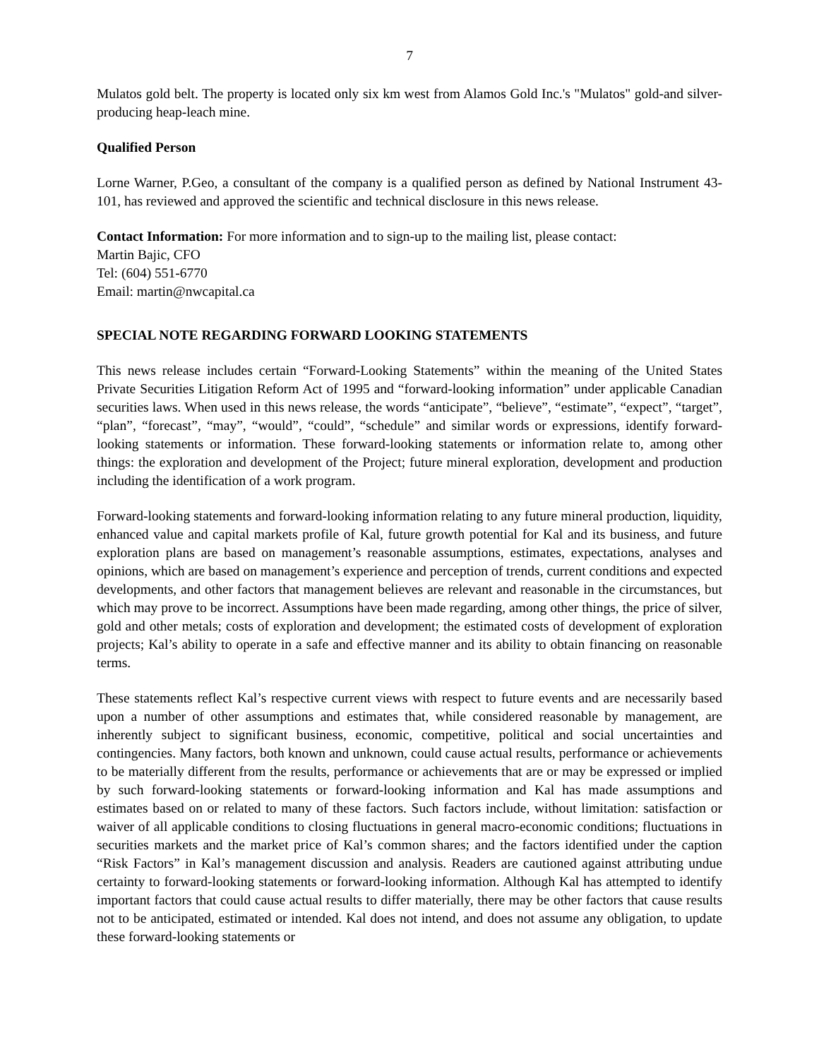7
Mulatos gold belt. The property is located only six km west from Alamos Gold Inc.'s "Mulatos" gold-and silver-producing heap-leach mine.
Qualified Person
Lorne Warner, P.Geo, a consultant of the company is a qualified person as defined by National Instrument 43-101, has reviewed and approved the scientific and technical disclosure in this news release.
Contact Information: For more information and to sign-up to the mailing list, please contact:
Martin Bajic, CFO
Tel: (604) 551-6770
Email: martin@nwcapital.ca
SPECIAL NOTE REGARDING FORWARD LOOKING STATEMENTS
This news release includes certain “Forward-Looking Statements” within the meaning of the United States Private Securities Litigation Reform Act of 1995 and “forward-looking information” under applicable Canadian securities laws. When used in this news release, the words “anticipate”, “believe”, “estimate”, “expect”, “target”, “plan”, “forecast”, “may”, “would”, “could”, “schedule” and similar words or expressions, identify forward-looking statements or information. These forward-looking statements or information relate to, among other things: the exploration and development of the Project; future mineral exploration, development and production including the identification of a work program.
Forward-looking statements and forward-looking information relating to any future mineral production, liquidity, enhanced value and capital markets profile of Kal, future growth potential for Kal and its business, and future exploration plans are based on management’s reasonable assumptions, estimates, expectations, analyses and opinions, which are based on management’s experience and perception of trends, current conditions and expected developments, and other factors that management believes are relevant and reasonable in the circumstances, but which may prove to be incorrect. Assumptions have been made regarding, among other things, the price of silver, gold and other metals; costs of exploration and development; the estimated costs of development of exploration projects; Kal’s ability to operate in a safe and effective manner and its ability to obtain financing on reasonable terms.
These statements reflect Kal’s respective current views with respect to future events and are necessarily based upon a number of other assumptions and estimates that, while considered reasonable by management, are inherently subject to significant business, economic, competitive, political and social uncertainties and contingencies. Many factors, both known and unknown, could cause actual results, performance or achievements to be materially different from the results, performance or achievements that are or may be expressed or implied by such forward-looking statements or forward-looking information and Kal has made assumptions and estimates based on or related to many of these factors. Such factors include, without limitation: satisfaction or waiver of all applicable conditions to closing fluctuations in general macro-economic conditions; fluctuations in securities markets and the market price of Kal’s common shares; and the factors identified under the caption “Risk Factors” in Kal’s management discussion and analysis. Readers are cautioned against attributing undue certainty to forward-looking statements or forward-looking information. Although Kal has attempted to identify important factors that could cause actual results to differ materially, there may be other factors that cause results not to be anticipated, estimated or intended. Kal does not intend, and does not assume any obligation, to update these forward-looking statements or